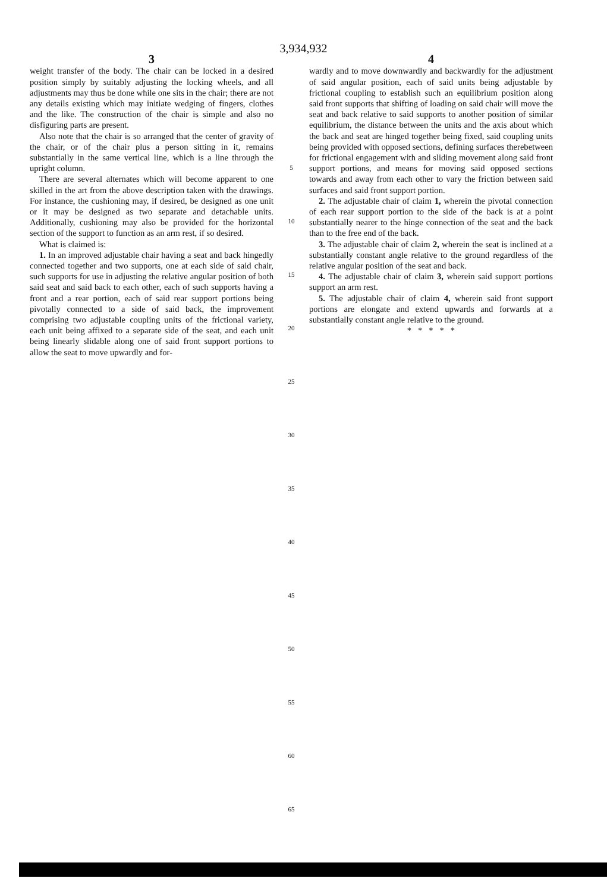3,934,932
3
weight transfer of the body. The chair can be locked in a desired position simply by suitably adjusting the locking wheels, and all adjustments may thus be done while one sits in the chair; there are not any details existing which may initiate wedging of fingers, clothes and the like. The construction of the chair is simple and also no disfiguring parts are present.
Also note that the chair is so arranged that the center of gravity of the chair, or of the chair plus a person sitting in it, remains substantially in the same vertical line, which is a line through the upright column.
There are several alternates which will become apparent to one skilled in the art from the above description taken with the drawings. For instance, the cushioning may, if desired, be designed as one unit or it may be designed as two separate and detachable units. Additionally, cushioning may also be provided for the horizontal section of the support to function as an arm rest, if so desired.
What is claimed is:
1. In an improved adjustable chair having a seat and back hingedly connected together and two supports, one at each side of said chair, such supports for use in adjusting the relative angular position of both said seat and said back to each other, each of such supports having a front and a rear portion, each of said rear support portions being pivotally connected to a side of said back, the improvement comprising two adjustable coupling units of the frictional variety, each unit being affixed to a separate side of the seat, and each unit being linearly slidable along one of said front support portions to allow the seat to move upwardly and for-
5
10
15
20
25
30
35
40
45
50
55
60
65
4
wardly and to move downwardly and backwardly for the adjustment of said angular position, each of said units being adjustable by frictional coupling to establish such an equilibrium position along said front supports that shifting of loading on said chair will move the seat and back relative to said supports to another position of similar equilibrium, the distance between the units and the axis about which the back and seat are hinged together being fixed, said coupling units being provided with opposed sections, defining surfaces therebetween for frictional engagement with and sliding movement along said front support portions, and means for moving said opposed sections towards and away from each other to vary the friction between said surfaces and said front support portion.
2. The adjustable chair of claim 1, wherein the pivotal connection of each rear support portion to the side of the back is at a point substantially nearer to the hinge connection of the seat and the back than to the free end of the back.
3. The adjustable chair of claim 2, wherein the seat is inclined at a substantially constant angle relative to the ground regardless of the relative angular position of the seat and back.
4. The adjustable chair of claim 3, wherein said support portions support an arm rest.
5. The adjustable chair of claim 4, wherein said front support portions are elongate and extend upwards and forwards at a substantially constant angle relative to the ground.
* * * * *